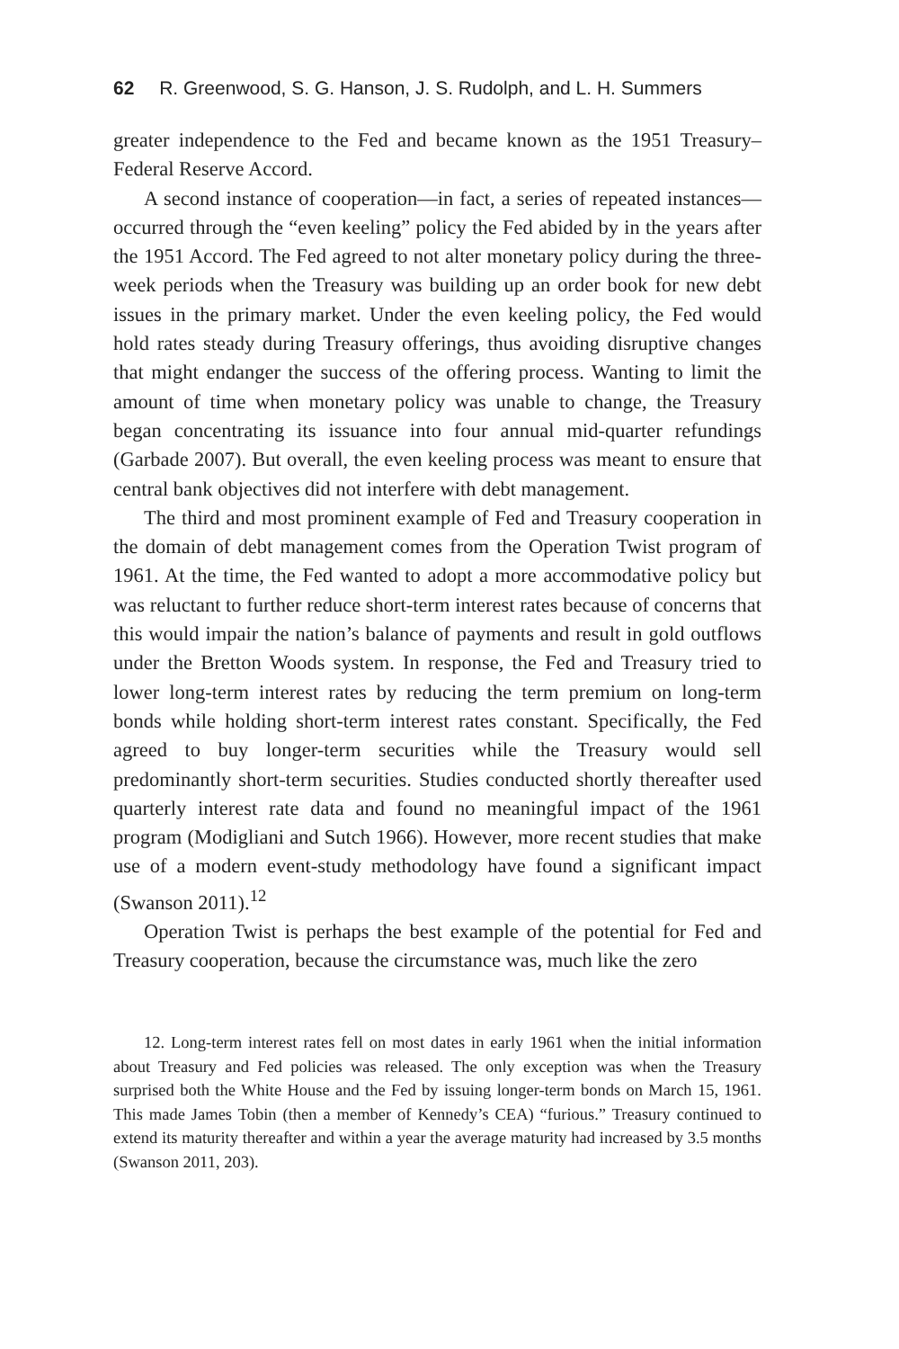62 R. Greenwood, S. G. Hanson, J. S. Rudolph, and L. H. Summers
greater independence to the Fed and became known as the 1951 Treasury–Federal Reserve Accord.
A second instance of cooperation—in fact, a series of repeated instances—occurred through the “even keeling” policy the Fed abided by in the years after the 1951 Accord. The Fed agreed to not alter monetary policy during the three-week periods when the Treasury was building up an order book for new debt issues in the primary market. Under the even keeling policy, the Fed would hold rates steady during Treasury offerings, thus avoiding disruptive changes that might endanger the success of the offering process. Wanting to limit the amount of time when monetary policy was unable to change, the Treasury began concentrating its issuance into four annual mid-quarter refundings (Garbade 2007). But overall, the even keeling process was meant to ensure that central bank objectives did not interfere with debt management.
The third and most prominent example of Fed and Treasury cooperation in the domain of debt management comes from the Operation Twist program of 1961. At the time, the Fed wanted to adopt a more accommodative policy but was reluctant to further reduce short-term interest rates because of concerns that this would impair the nation’s balance of payments and result in gold outflows under the Bretton Woods system. In response, the Fed and Treasury tried to lower long-term interest rates by reducing the term premium on long-term bonds while holding short-term interest rates constant. Specifically, the Fed agreed to buy longer-term securities while the Treasury would sell predominantly short-term securities. Studies conducted shortly thereafter used quarterly interest rate data and found no meaningful impact of the 1961 program (Modigliani and Sutch 1966). However, more recent studies that make use of a modern event-study methodology have found a significant impact (Swanson 2011).<sup>12</sup>
Operation Twist is perhaps the best example of the potential for Fed and Treasury cooperation, because the circumstance was, much like the zero
12. Long-term interest rates fell on most dates in early 1961 when the initial information about Treasury and Fed policies was released. The only exception was when the Treasury surprised both the White House and the Fed by issuing longer-term bonds on March 15, 1961. This made James Tobin (then a member of Kennedy’s CEA) “furious.” Treasury continued to extend its maturity thereafter and within a year the average maturity had increased by 3.5 months (Swanson 2011, 203).